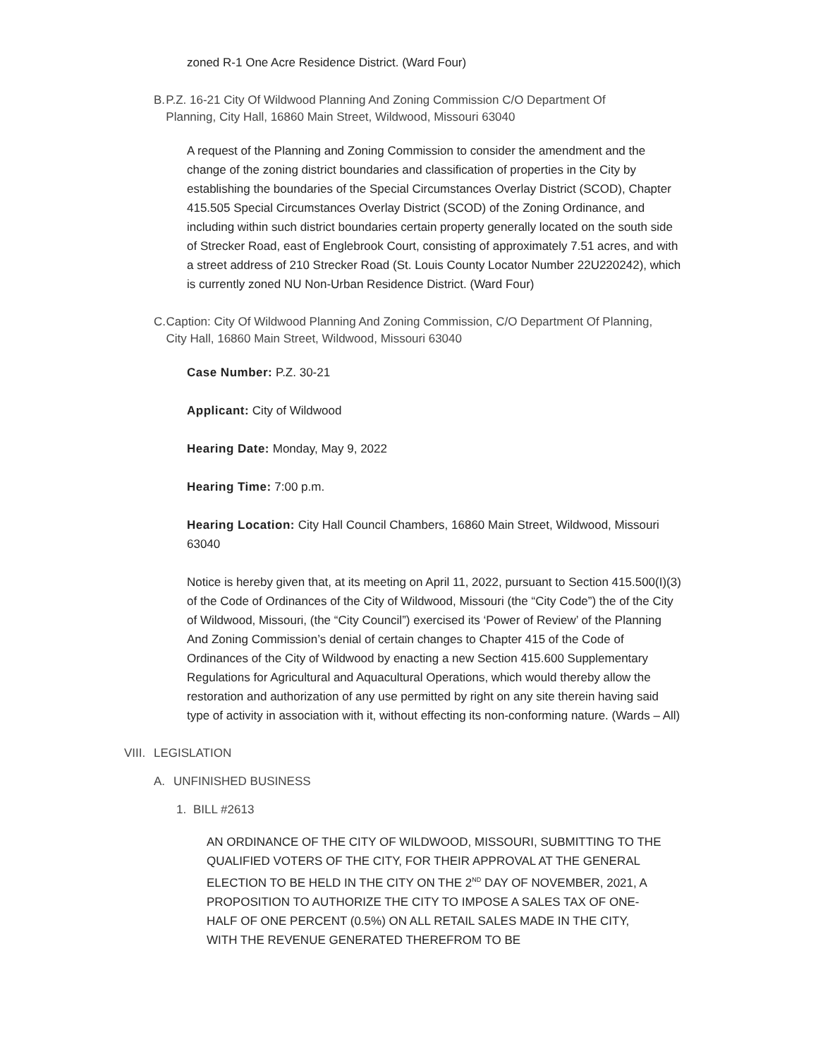zoned R-1 One Acre Residence District. (Ward Four)
B. P.Z. 16-21 City Of Wildwood Planning And Zoning Commission C/O Department Of Planning, City Hall, 16860 Main Street, Wildwood, Missouri 63040
A request of the Planning and Zoning Commission to consider the amendment and the change of the zoning district boundaries and classification of properties in the City by establishing the boundaries of the Special Circumstances Overlay District (SCOD), Chapter 415.505 Special Circumstances Overlay District (SCOD) of the Zoning Ordinance, and including within such district boundaries certain property generally located on the south side of Strecker Road, east of Englebrook Court, consisting of approximately 7.51 acres, and with a street address of 210 Strecker Road (St. Louis County Locator Number 22U220242), which is currently zoned NU Non-Urban Residence District. (Ward Four)
C. Caption: City Of Wildwood Planning And Zoning Commission, C/O Department Of Planning, City Hall, 16860 Main Street, Wildwood, Missouri 63040
Case Number: P.Z. 30-21
Applicant: City of Wildwood
Hearing Date: Monday, May 9, 2022
Hearing Time: 7:00 p.m.
Hearing Location: City Hall Council Chambers, 16860 Main Street, Wildwood, Missouri 63040
Notice is hereby given that, at its meeting on April 11, 2022, pursuant to Section 415.500(I)(3) of the Code of Ordinances of the City of Wildwood, Missouri (the “City Code”) the of the City of Wildwood, Missouri, (the “City Council”) exercised its ‘Power of Review’ of the Planning And Zoning Commission’s denial of certain changes to Chapter 415 of the Code of Ordinances of the City of Wildwood by enacting a new Section 415.600 Supplementary Regulations for Agricultural and Aquacultural Operations, which would thereby allow the restoration and authorization of any use permitted by right on any site therein having said type of activity in association with it, without effecting its non-conforming nature. (Wards – All)
VIII. LEGISLATION
A. UNFINISHED BUSINESS
1. BILL #2613
AN ORDINANCE OF THE CITY OF WILDWOOD, MISSOURI, SUBMITTING TO THE QUALIFIED VOTERS OF THE CITY, FOR THEIR APPROVAL AT THE GENERAL ELECTION TO BE HELD IN THE CITY ON THE 2<sup>ND</sup> DAY OF NOVEMBER, 2021, A PROPOSITION TO AUTHORIZE THE CITY TO IMPOSE A SALES TAX OF ONE-HALF OF ONE PERCENT (0.5%) ON ALL RETAIL SALES MADE IN THE CITY, WITH THE REVENUE GENERATED THEREFROM TO BE